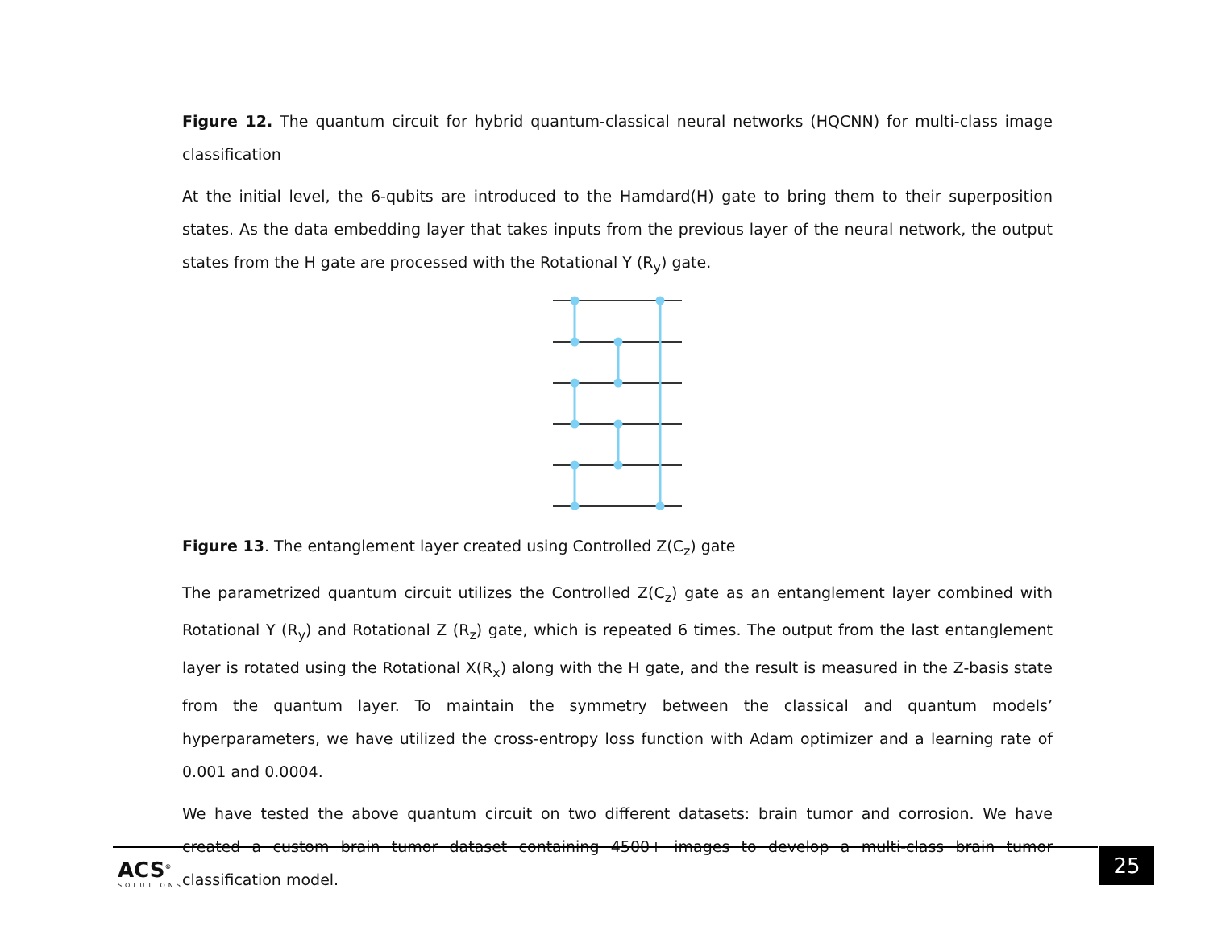Figure 12. The quantum circuit for hybrid quantum-classical neural networks (HQCNN) for multi-class image classification
At the initial level, the 6-qubits are introduced to the Hamdard(H) gate to bring them to their superposition states. As the data embedding layer that takes inputs from the previous layer of the neural network, the output states from the H gate are processed with the Rotational Y (R<sub>y</sub>) gate.
Figure 13. The entanglement layer created using Controlled Z(C<sub>z</sub>) gate
The parametrized quantum circuit utilizes the Controlled Z(C<sub>z</sub>) gate as an entanglement layer combined with Rotational Y (R<sub>y</sub>) and Rotational Z (R<sub>z</sub>) gate, which is repeated 6 times. The output from the last entanglement layer is rotated using the Rotational X(R<sub>x</sub>) along with the H gate, and the result is measured in the Z-basis state from the quantum layer. To maintain the symmetry between the classical and quantum models’ hyperparameters, we have utilized the cross-entropy loss function with Adam optimizer and a learning rate of 0.001 and 0.0004.
We have tested the above quantum circuit on two different datasets: brain tumor and corrosion. We have created a custom brain tumor dataset containing 4500+ images to develop a multi-class brain tumor classification model.
ACS<sup>®</sup>
SOLUTIONS
25